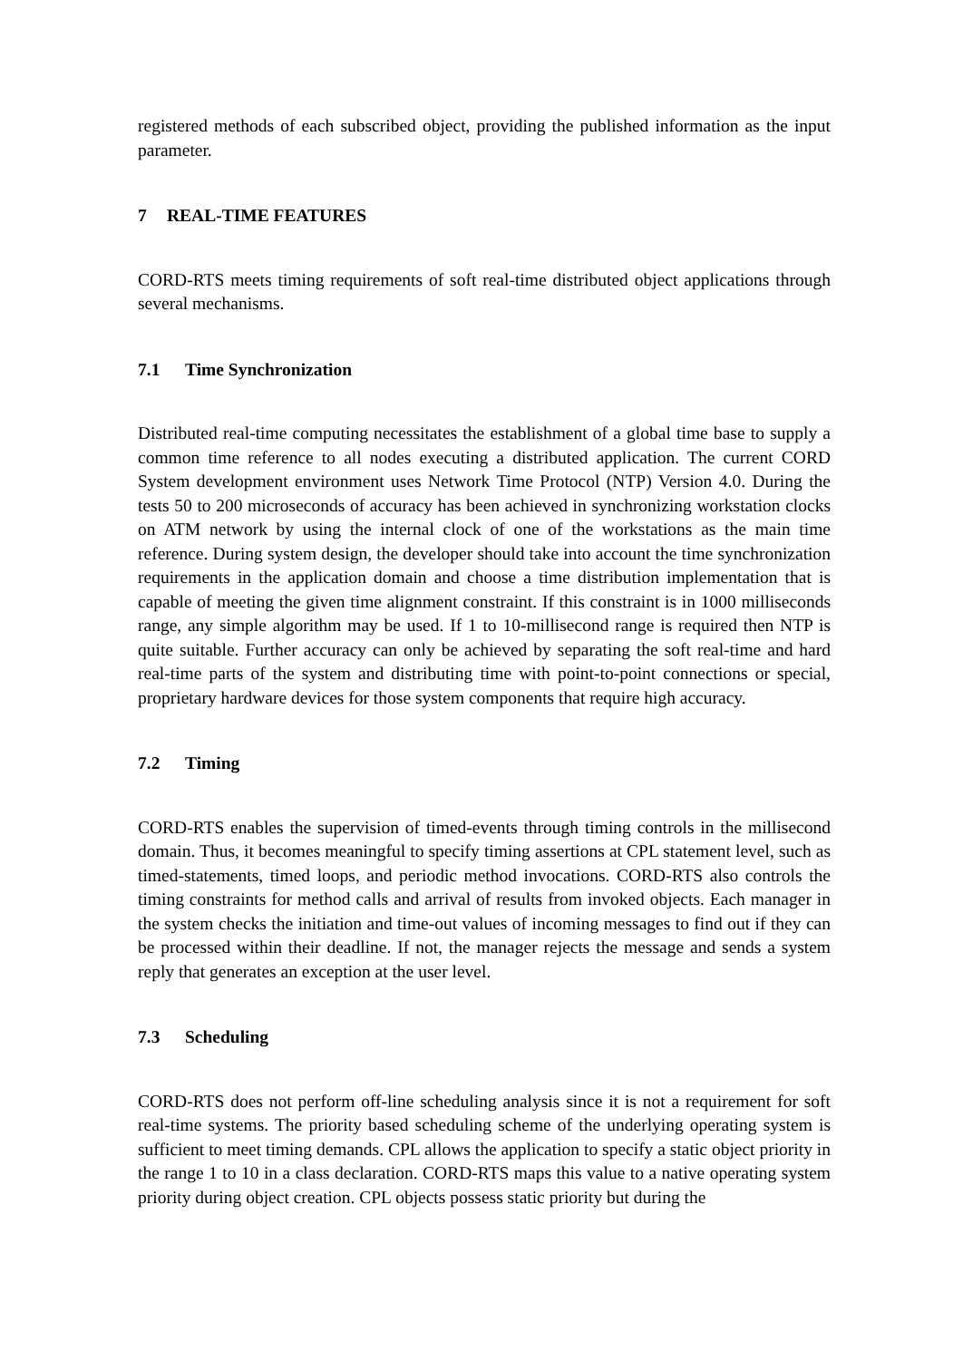registered methods of each subscribed object, providing the published information as the input parameter.
7 REAL-TIME FEATURES
CORD-RTS meets timing requirements of soft real-time distributed object applications through several mechanisms.
7.1 Time Synchronization
Distributed real-time computing necessitates the establishment of a global time base to supply a common time reference to all nodes executing a distributed application. The current CORD System development environment uses Network Time Protocol (NTP) Version 4.0. During the tests 50 to 200 microseconds of accuracy has been achieved in synchronizing workstation clocks on ATM network by using the internal clock of one of the workstations as the main time reference. During system design, the developer should take into account the time synchronization requirements in the application domain and choose a time distribution implementation that is capable of meeting the given time alignment constraint. If this constraint is in 1000 milliseconds range, any simple algorithm may be used. If 1 to 10-millisecond range is required then NTP is quite suitable. Further accuracy can only be achieved by separating the soft real-time and hard real-time parts of the system and distributing time with point-to-point connections or special, proprietary hardware devices for those system components that require high accuracy.
7.2 Timing
CORD-RTS enables the supervision of timed-events through timing controls in the millisecond domain. Thus, it becomes meaningful to specify timing assertions at CPL statement level, such as timed-statements, timed loops, and periodic method invocations. CORD-RTS also controls the timing constraints for method calls and arrival of results from invoked objects. Each manager in the system checks the initiation and time-out values of incoming messages to find out if they can be processed within their deadline. If not, the manager rejects the message and sends a system reply that generates an exception at the user level.
7.3 Scheduling
CORD-RTS does not perform off-line scheduling analysis since it is not a requirement for soft real-time systems. The priority based scheduling scheme of the underlying operating system is sufficient to meet timing demands. CPL allows the application to specify a static object priority in the range 1 to 10 in a class declaration. CORD-RTS maps this value to a native operating system priority during object creation. CPL objects possess static priority but during the